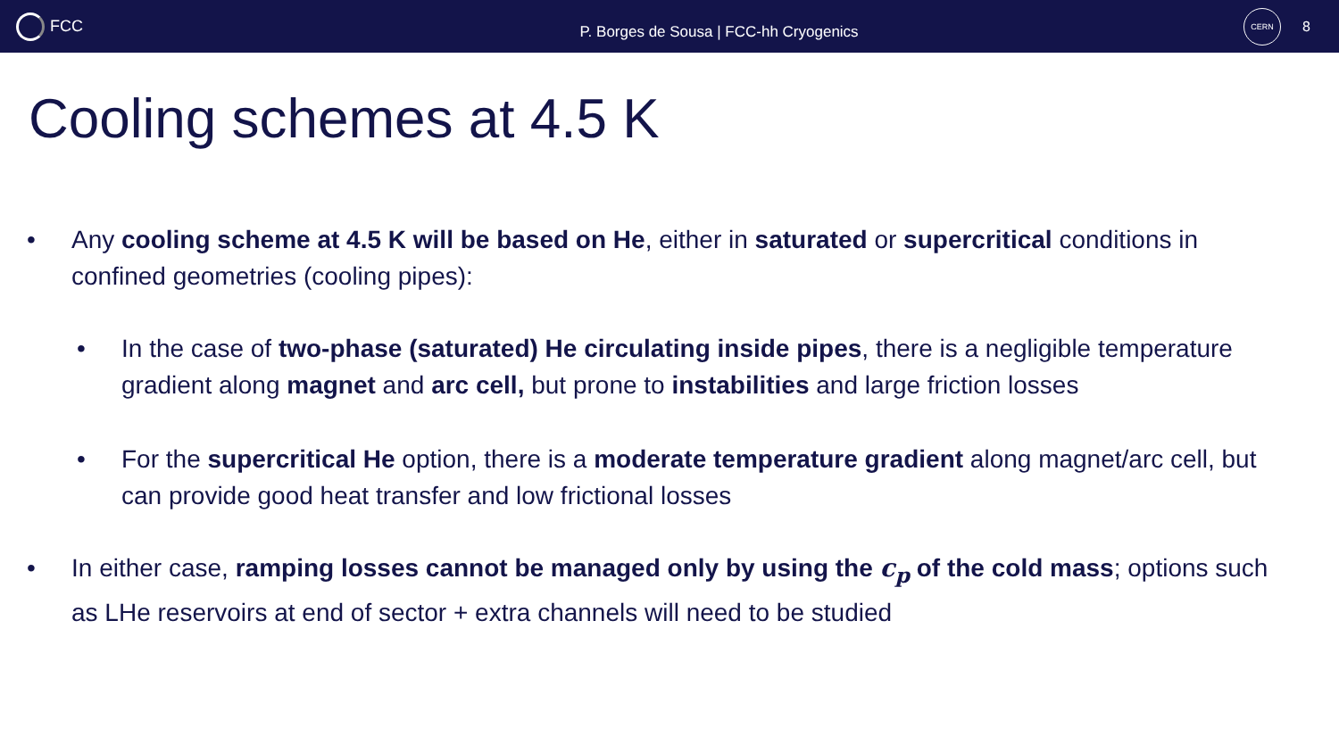FCC
P. Borges de Sousa | FCC-hh Cryogenics
CERN
8
Cooling schemes at 4.5 K
• Any cooling scheme at 4.5 K will be based on He, either in saturated or supercritical conditions in confined geometries (cooling pipes):
• In the case of two-phase (saturated) He circulating inside pipes, there is a negligible temperature gradient along magnet and arc cell, but prone to instabilities and large friction losses
• For the supercritical He option, there is a moderate temperature gradient along magnet/arc cell, but can provide good heat transfer and low frictional losses
• In either case, ramping losses cannot be managed only by using the c<sub>p</sub> of the cold mass; options such as LHe reservoirs at end of sector + extra channels will need to be studied